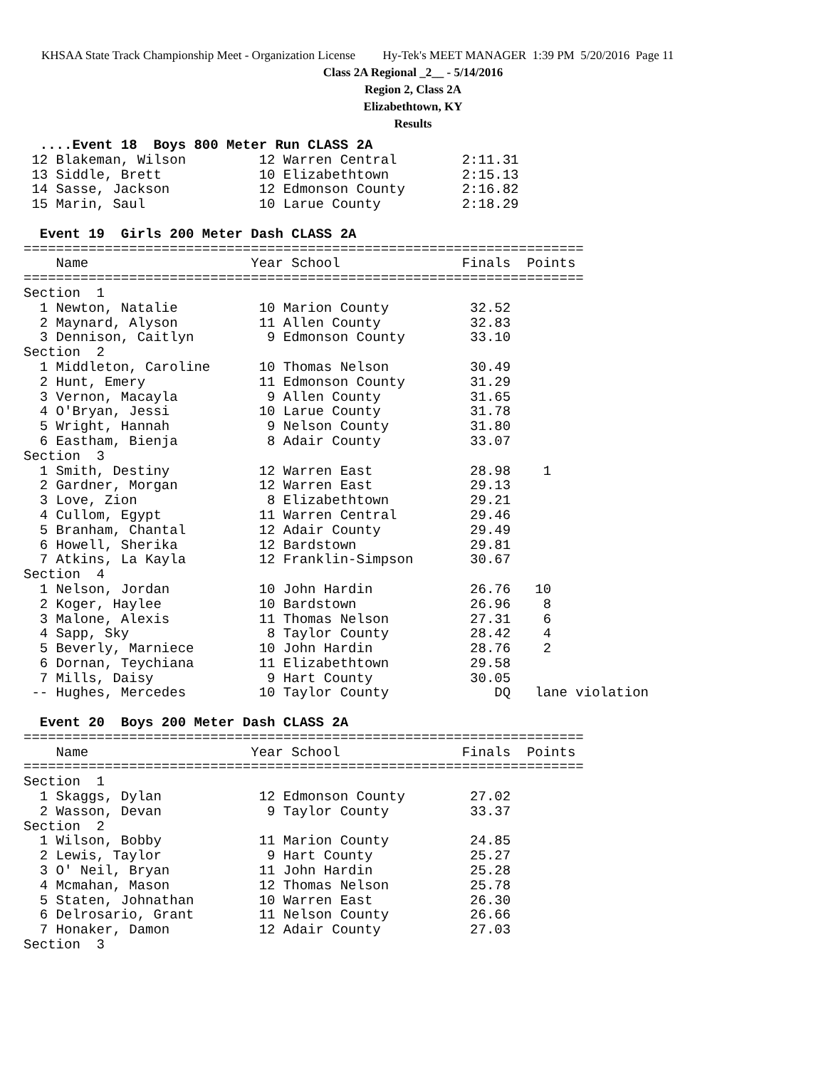KHSAA State Track Championship Meet - Organization License Hy-Tek's MEET MANAGER 1:39 PM 5/20/2016 Page 11
Class 2A Regional _2__ - 5/14/2016
Region 2, Class 2A
Elizabethtown, KY
Results
  ....Event 18  Boys 800 Meter Run CLASS 2A
 12 Blakeman, Wilson         12 Warren Central        2:11.31
 13 Siddle, Brett            10 Elizabethtown         2:15.13
 14 Sasse, Jackson           12 Edmonson County       2:16.82
 15 Marin, Saul              10 Larue County          2:18.29
 
  Event 19  Girls 200 Meter Dash CLASS 2A
=====================================================================
    Name                    Year School               Finals  Points
=====================================================================
Section  1
  1 Newton, Natalie          10 Marion County          32.52
  2 Maynard, Alyson          11 Allen County           32.83
  3 Dennison, Caitlyn         9 Edmonson County        33.10
Section  2
  1 Middleton, Caroline      10 Thomas Nelson          30.49
  2 Hunt, Emery              11 Edmonson County        31.29
  3 Vernon, Macayla           9 Allen County           31.65
  4 O'Bryan, Jessi           10 Larue County           31.78
  5 Wright, Hannah            9 Nelson County          31.80
  6 Eastham, Bienja           8 Adair County           33.07
Section  3
  1 Smith, Destiny           12 Warren East            28.98    1
  2 Gardner, Morgan          12 Warren East            29.13
  3 Love, Zion                8 Elizabethtown          29.21
  4 Cullom, Egypt            11 Warren Central         29.46
  5 Branham, Chantal         12 Adair County           29.49
  6 Howell, Sherika          12 Bardstown              29.81
  7 Atkins, La Kayla         12 Franklin-Simpson       30.67
Section  4
  1 Nelson, Jordan           10 John Hardin            26.76   10
  2 Koger, Haylee            10 Bardstown              26.96    8
  3 Malone, Alexis           11 Thomas Nelson          27.31    6
  4 Sapp, Sky                 8 Taylor County          28.42    4
  5 Beverly, Marniece        10 John Hardin            28.76    2
  6 Dornan, Teychiana        11 Elizabethtown          29.58
  7 Mills, Daisy              9 Hart County            30.05
 -- Hughes, Mercedes         10 Taylor County             DQ   lane violation
 
  Event 20  Boys 200 Meter Dash CLASS 2A
=====================================================================
    Name                    Year School               Finals  Points
=====================================================================
Section  1
  1 Skaggs, Dylan            12 Edmonson County        27.02
  2 Wasson, Devan             9 Taylor County          33.37
Section  2
  1 Wilson, Bobby            11 Marion County          24.85
  2 Lewis, Taylor             9 Hart County            25.27
  3 O' Neil, Bryan           11 John Hardin            25.28
  4 Mcmahan, Mason           12 Thomas Nelson          25.78
  5 Staten, Johnathan        10 Warren East            26.30
  6 Delrosario, Grant        11 Nelson County          26.66
  7 Honaker, Damon           12 Adair County           27.03
Section  3